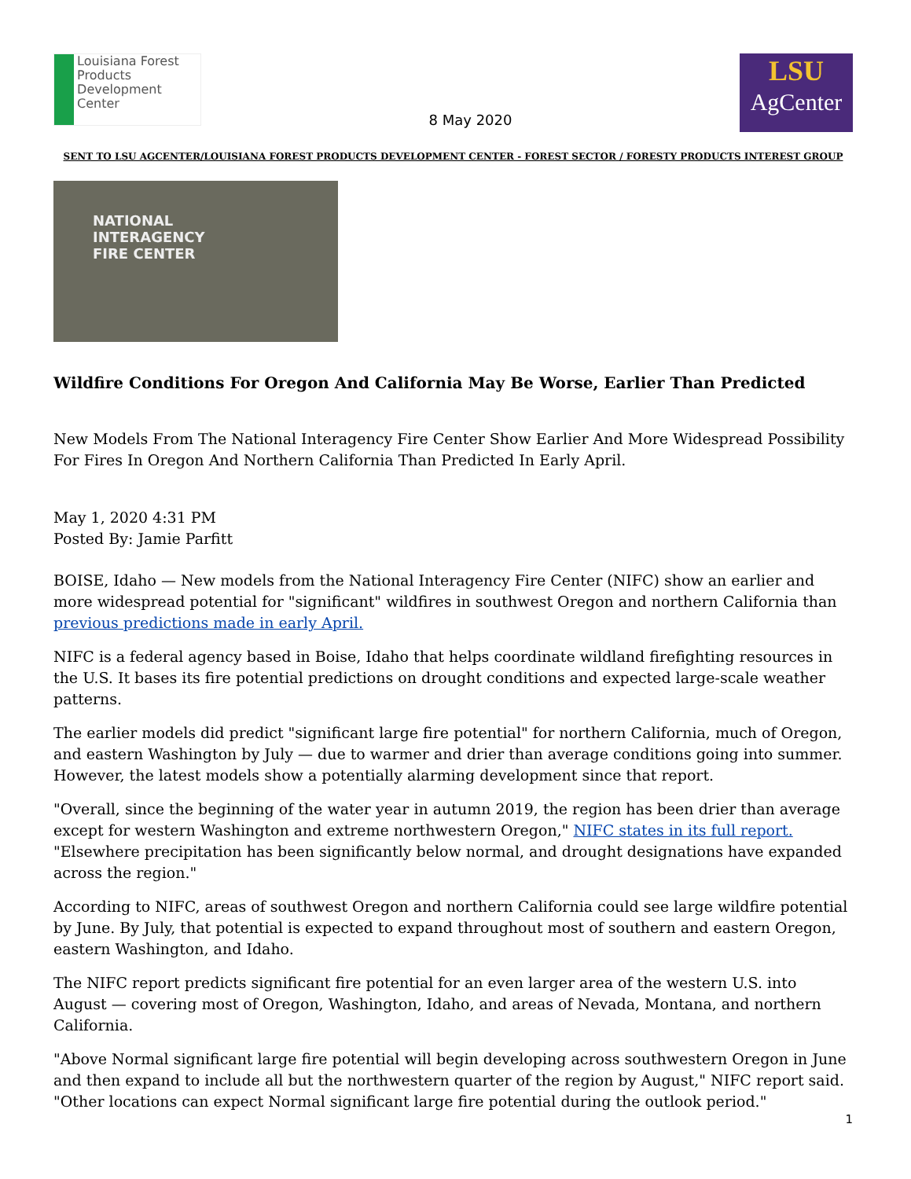Louisiana Forest Products Development Center
8 May 2020
LSU
AgCenter
SENT TO LSU AGCENTER/LOUISIANA FOREST PRODUCTS DEVELOPMENT CENTER - FOREST SECTOR / FORESTY PRODUCTS INTEREST GROUP
NATIONAL
INTERAGENCY
FIRE CENTER
Wildfire Conditions For Oregon And California May Be Worse, Earlier Than Predicted
New Models From The National Interagency Fire Center Show Earlier And More Widespread Possibility For Fires In Oregon And Northern California Than Predicted In Early April.
May 1, 2020 4:31 PM
Posted By: Jamie Parfitt
BOISE, Idaho — New models from the National Interagency Fire Center (NIFC) show an earlier and more widespread potential for "significant" wildfires in southwest Oregon and northern California than previous predictions made in early April.
NIFC is a federal agency based in Boise, Idaho that helps coordinate wildland firefighting resources in the U.S. It bases its fire potential predictions on drought conditions and expected large-scale weather patterns.
The earlier models did predict "significant large fire potential" for northern California, much of Oregon, and eastern Washington by July — due to warmer and drier than average conditions going into summer. However, the latest models show a potentially alarming development since that report.
"Overall, since the beginning of the water year in autumn 2019, the region has been drier than average except for western Washington and extreme northwestern Oregon," NIFC states in its full report. "Elsewhere precipitation has been significantly below normal, and drought designations have expanded across the region."
According to NIFC, areas of southwest Oregon and northern California could see large wildfire potential by June. By July, that potential is expected to expand throughout most of southern and eastern Oregon, eastern Washington, and Idaho.
The NIFC report predicts significant fire potential for an even larger area of the western U.S. into August — covering most of Oregon, Washington, Idaho, and areas of Nevada, Montana, and northern California.
"Above Normal significant large fire potential will begin developing across southwestern Oregon in June and then expand to include all but the northwestern quarter of the region by August," NIFC report said. "Other locations can expect Normal significant large fire potential during the outlook period."
1